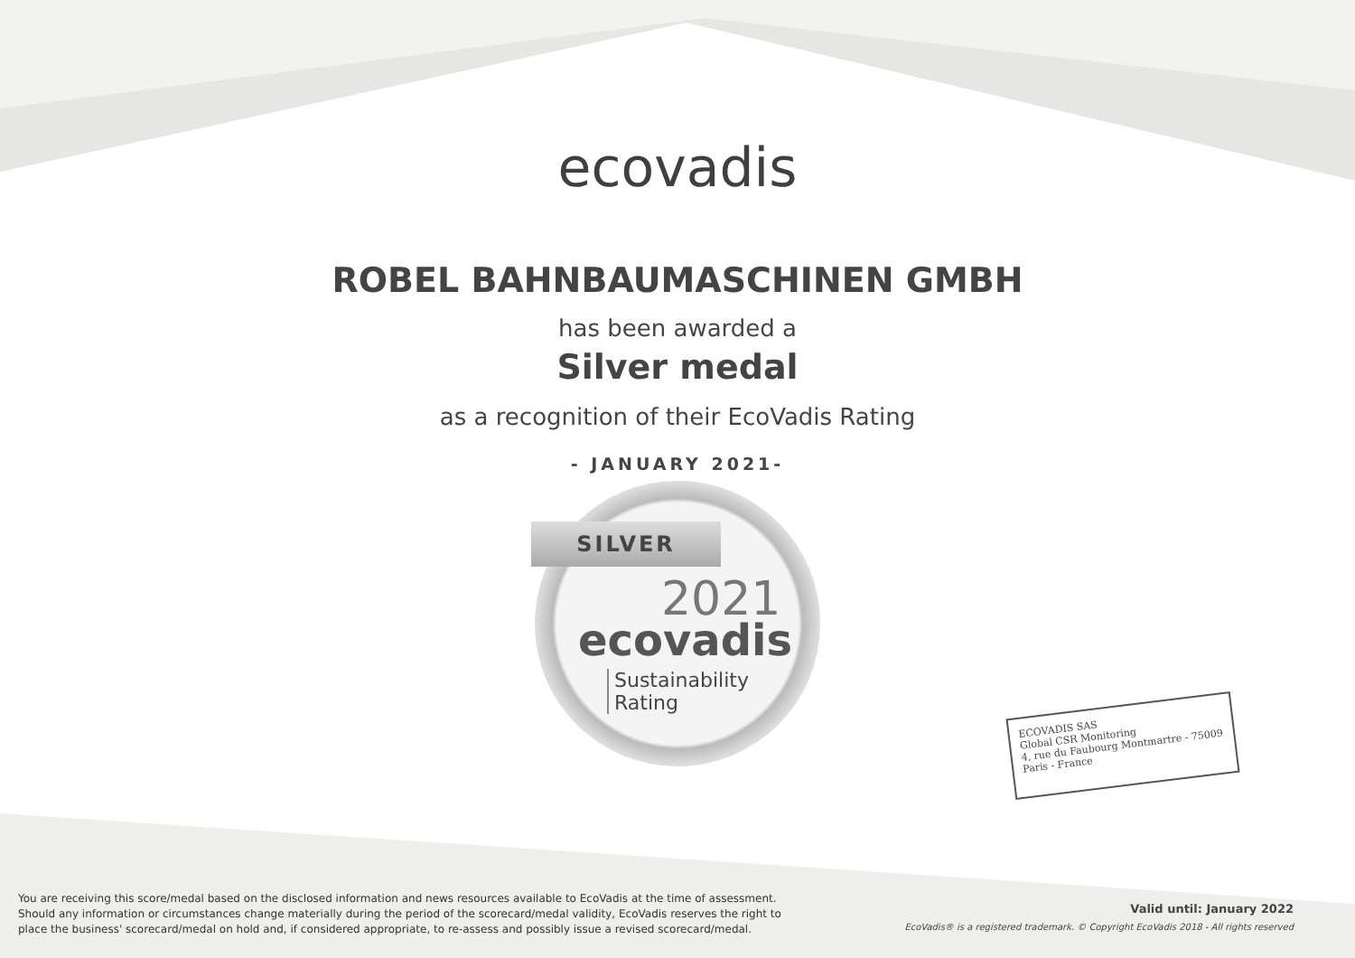ecovadis
ROBEL BAHNBAUMASCHINEN GMBH
has been awarded a
Silver medal
as a recognition of their EcoVadis Rating
- JANUARY 2021-
SILVER
2021
ecovadis
Sustainability
Rating
ECOVADIS SAS
Global CSR Monitoring
4, rue du Faubourg Montmartre - 75009 Paris - France
You are receiving this score/medal based on the disclosed information and news resources available to EcoVadis at the time of assessment. Should any information or circumstances change materially during the period of the scorecard/medal validity, EcoVadis reserves the right to place the business' scorecard/medal on hold and, if considered appropriate, to re-assess and possibly issue a revised scorecard/medal.
Valid until: January 2022
EcoVadis® is a registered trademark. © Copyright EcoVadis 2018 - All rights reserved